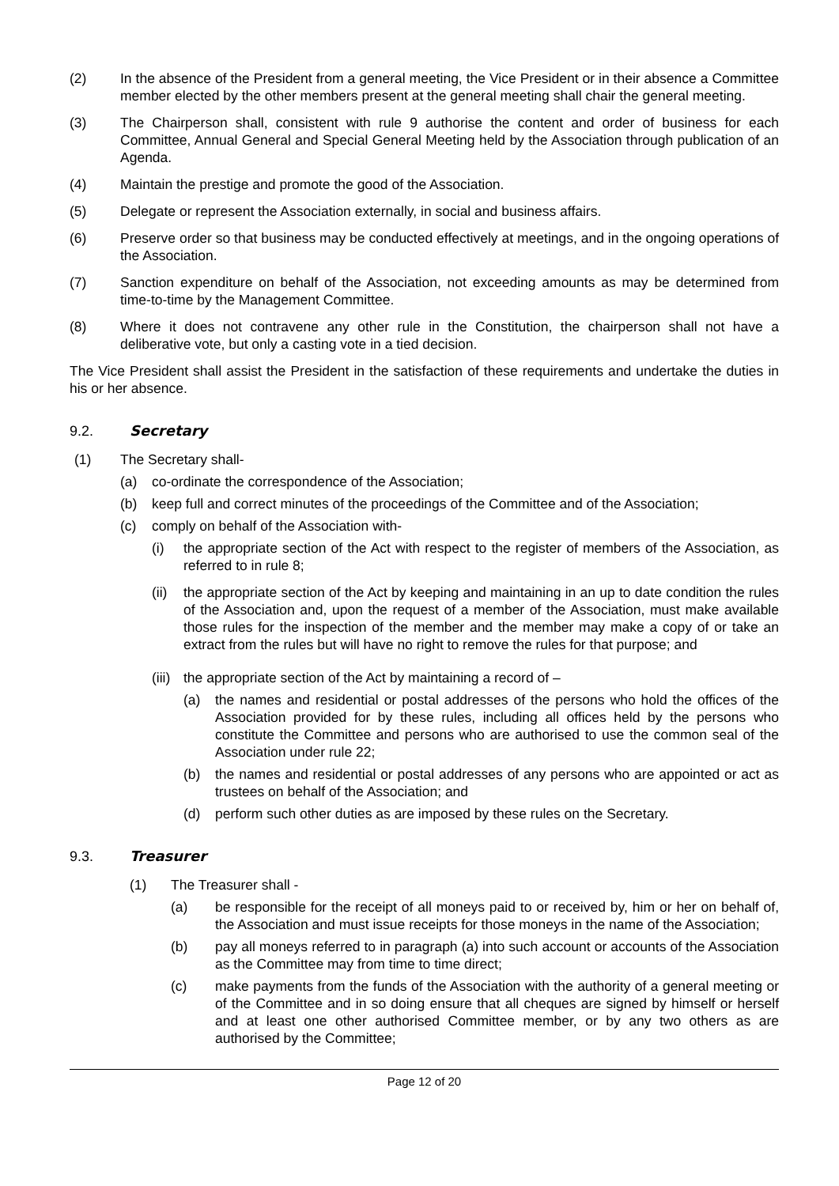(2) In the absence of the President from a general meeting, the Vice President or in their absence a Committee member elected by the other members present at the general meeting shall chair the general meeting.
(3) The Chairperson shall, consistent with rule 9 authorise the content and order of business for each Committee, Annual General and Special General Meeting held by the Association through publication of an Agenda.
(4) Maintain the prestige and promote the good of the Association.
(5) Delegate or represent the Association externally, in social and business affairs.
(6) Preserve order so that business may be conducted effectively at meetings, and in the ongoing operations of the Association.
(7) Sanction expenditure on behalf of the Association, not exceeding amounts as may be determined from time-to-time by the Management Committee.
(8) Where it does not contravene any other rule in the Constitution, the chairperson shall not have a deliberative vote, but only a casting vote in a tied decision.
The Vice President shall assist the President in the satisfaction of these requirements and undertake the duties in his or her absence.
9.2. Secretary
(1) The Secretary shall-
(a) co-ordinate the correspondence of the Association;
(b) keep full and correct minutes of the proceedings of the Committee and of the Association;
(c) comply on behalf of the Association with-
(i) the appropriate section of the Act with respect to the register of members of the Association, as referred to in rule 8;
(ii)
the appropriate section of the Act by keeping and maintaining in an up to date condition the rules of the Association and, upon the request of a member of the Association, must make available those rules for the inspection of the member and the member may make a copy of or take an extract from the rules but will have no right to remove the rules for that purpose; and
(iii)
the appropriate section of the Act by maintaining a record of –
(a) the names and residential or postal addresses of the persons who hold the offices of the Association provided for by these rules, including all offices held by the persons who constitute the Committee and persons who are authorised to use the common seal of the Association under rule 22;
(b) the names and residential or postal addresses of any persons who are appointed or act as trustees on behalf of the Association; and
(d) perform such other duties as are imposed by these rules on the Secretary.
9.3. Treasurer
(1) The Treasurer shall -
(a) be responsible for the receipt of all moneys paid to or received by, him or her on behalf of, the Association and must issue receipts for those moneys in the name of the Association;
(b) pay all moneys referred to in paragraph (a) into such account or accounts of the Association as the Committee may from time to time direct;
(c) make payments from the funds of the Association with the authority of a general meeting or of the Committee and in so doing ensure that all cheques are signed by himself or herself and at least one other authorised Committee member, or by any two others as are authorised by the Committee;
Page 12 of 20